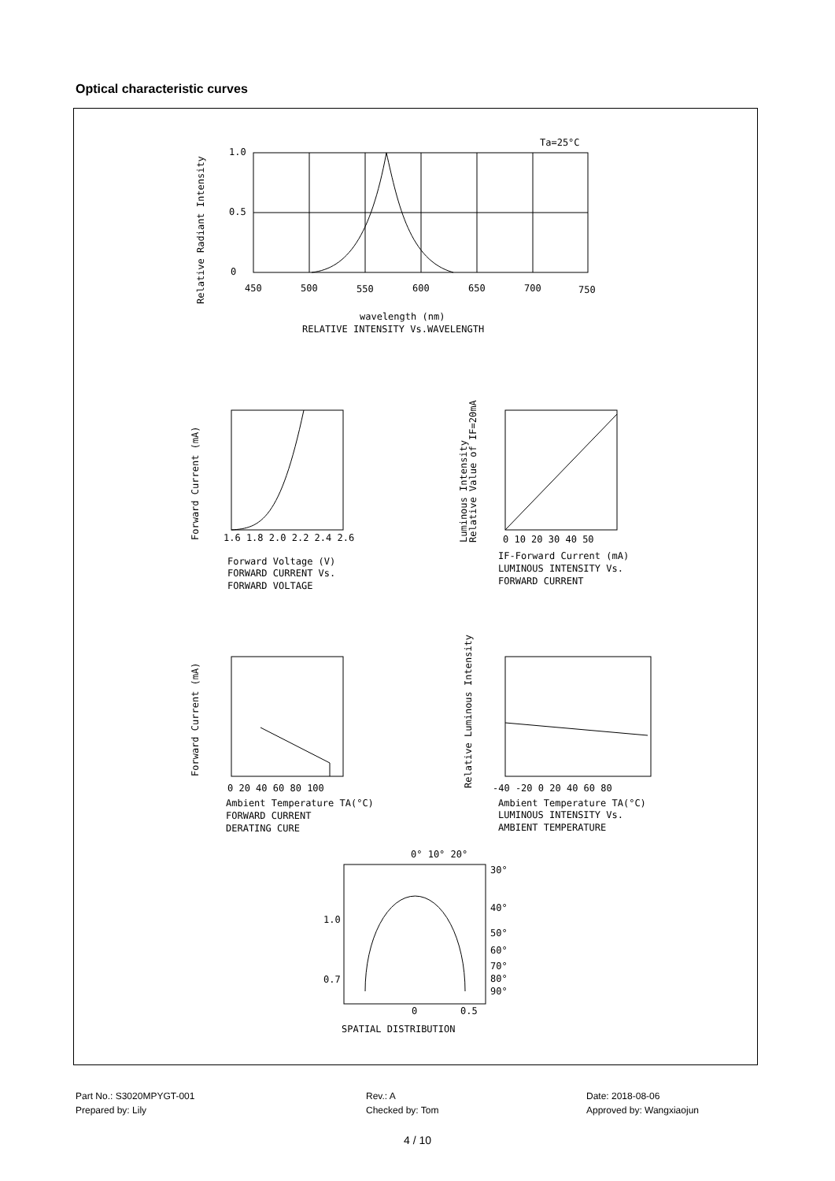Optical characteristic curves
1.0
0.5
0
450
500
550
600
650
700
750
Ta=25°C
wavelength (nm)
RELATIVE INTENSITY Vs.WAVELENGTH
Relative Radiant Intensity
1.6 1.8 2.0 2.2 2.4 2.6
Forward Voltage (V)
FORWARD CURRENT Vs.
FORWARD VOLTAGE
Forward Current (mA)
0 10 20 30 40 50
IF-Forward Current (mA)
LUMINOUS INTENSITY Vs.
FORWARD CURRENT
Luminous Intensity
Relative Value of IF=20mA
0 20 40 60 80 100
Ambient Temperature TA(°C)
FORWARD CURRENT
DERATING CURE
Forward Current (mA)
-40 -20 0 20 40 60 80
Ambient Temperature TA(°C)
LUMINOUS INTENSITY Vs.
AMBIENT TEMPERATURE
Relative Luminous Intensity
0° 10° 20°
30°
40°
50°
60°
70°
80°
90°
1.0
0.7
0
0.5
SPATIAL DISTRIBUTION
Part No.: S3020MPYGT-001
Prepared by: Lily
Rev.: A
Checked by: Tom
Date: 2018-08-06
Approved by: Wangxiaojun
4 / 10